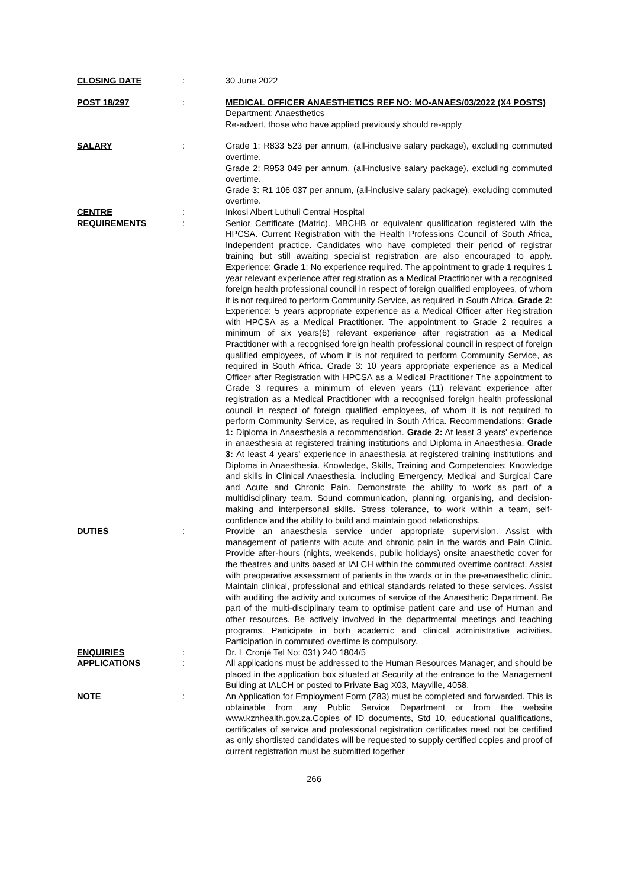CLOSING DATE : 30 June 2022
POST 18/297 : MEDICAL OFFICER ANAESTHETICS REF NO: MO-ANAES/03/2022 (X4 POSTS)
Department: Anaesthetics
Re-advert, those who have applied previously should re-apply
SALARY : Grade 1: R833 523 per annum, (all-inclusive salary package), excluding commuted overtime.
Grade 2: R953 049 per annum, (all-inclusive salary package), excluding commuted overtime.
Grade 3: R1 106 037 per annum, (all-inclusive salary package), excluding commuted overtime.
CENTRE : Inkosi Albert Luthuli Central Hospital
REQUIREMENTS : Senior Certificate (Matric). MBCHB or equivalent qualification registered with the HPCSA. Current Registration with the Health Professions Council of South Africa, Independent practice. Candidates who have completed their period of registrar training but still awaiting specialist registration are also encouraged to apply. Experience: Grade 1: No experience required. The appointment to grade 1 requires 1 year relevant experience after registration as a Medical Practitioner with a recognised foreign health professional council in respect of foreign qualified employees, of whom it is not required to perform Community Service, as required in South Africa. Grade 2: Experience: 5 years appropriate experience as a Medical Officer after Registration with HPCSA as a Medical Practitioner. The appointment to Grade 2 requires a minimum of six years(6) relevant experience after registration as a Medical Practitioner with a recognised foreign health professional council in respect of foreign qualified employees, of whom it is not required to perform Community Service, as required in South Africa. Grade 3: 10 years appropriate experience as a Medical Officer after Registration with HPCSA as a Medical Practitioner The appointment to Grade 3 requires a minimum of eleven years (11) relevant experience after registration as a Medical Practitioner with a recognised foreign health professional council in respect of foreign qualified employees, of whom it is not required to perform Community Service, as required in South Africa. Recommendations: Grade 1: Diploma in Anaesthesia a recommendation. Grade 2: At least 3 years' experience in anaesthesia at registered training institutions and Diploma in Anaesthesia. Grade 3: At least 4 years' experience in anaesthesia at registered training institutions and Diploma in Anaesthesia. Knowledge, Skills, Training and Competencies: Knowledge and skills in Clinical Anaesthesia, including Emergency, Medical and Surgical Care and Acute and Chronic Pain. Demonstrate the ability to work as part of a multidisciplinary team. Sound communication, planning, organising, and decision-making and interpersonal skills. Stress tolerance, to work within a team, self-confidence and the ability to build and maintain good relationships.
DUTIES : Provide an anaesthesia service under appropriate supervision. Assist with management of patients with acute and chronic pain in the wards and Pain Clinic. Provide after-hours (nights, weekends, public holidays) onsite anaesthetic cover for the theatres and units based at IALCH within the commuted overtime contract. Assist with preoperative assessment of patients in the wards or in the pre-anaesthetic clinic. Maintain clinical, professional and ethical standards related to these services. Assist with auditing the activity and outcomes of service of the Anaesthetic Department. Be part of the multi-disciplinary team to optimise patient care and use of Human and other resources. Be actively involved in the departmental meetings and teaching programs. Participate in both academic and clinical administrative activities. Participation in commuted overtime is compulsory.
ENQUIRIES : Dr. L Cronjé Tel No: 031) 240 1804/5
APPLICATIONS : All applications must be addressed to the Human Resources Manager, and should be placed in the application box situated at Security at the entrance to the Management Building at IALCH or posted to Private Bag X03, Mayville, 4058.
NOTE : An Application for Employment Form (Z83) must be completed and forwarded. This is obtainable from any Public Service Department or from the website www.kznhealth.gov.za.Copies of ID documents, Std 10, educational qualifications, certificates of service and professional registration certificates need not be certified as only shortlisted candidates will be requested to supply certified copies and proof of current registration must be submitted together
266